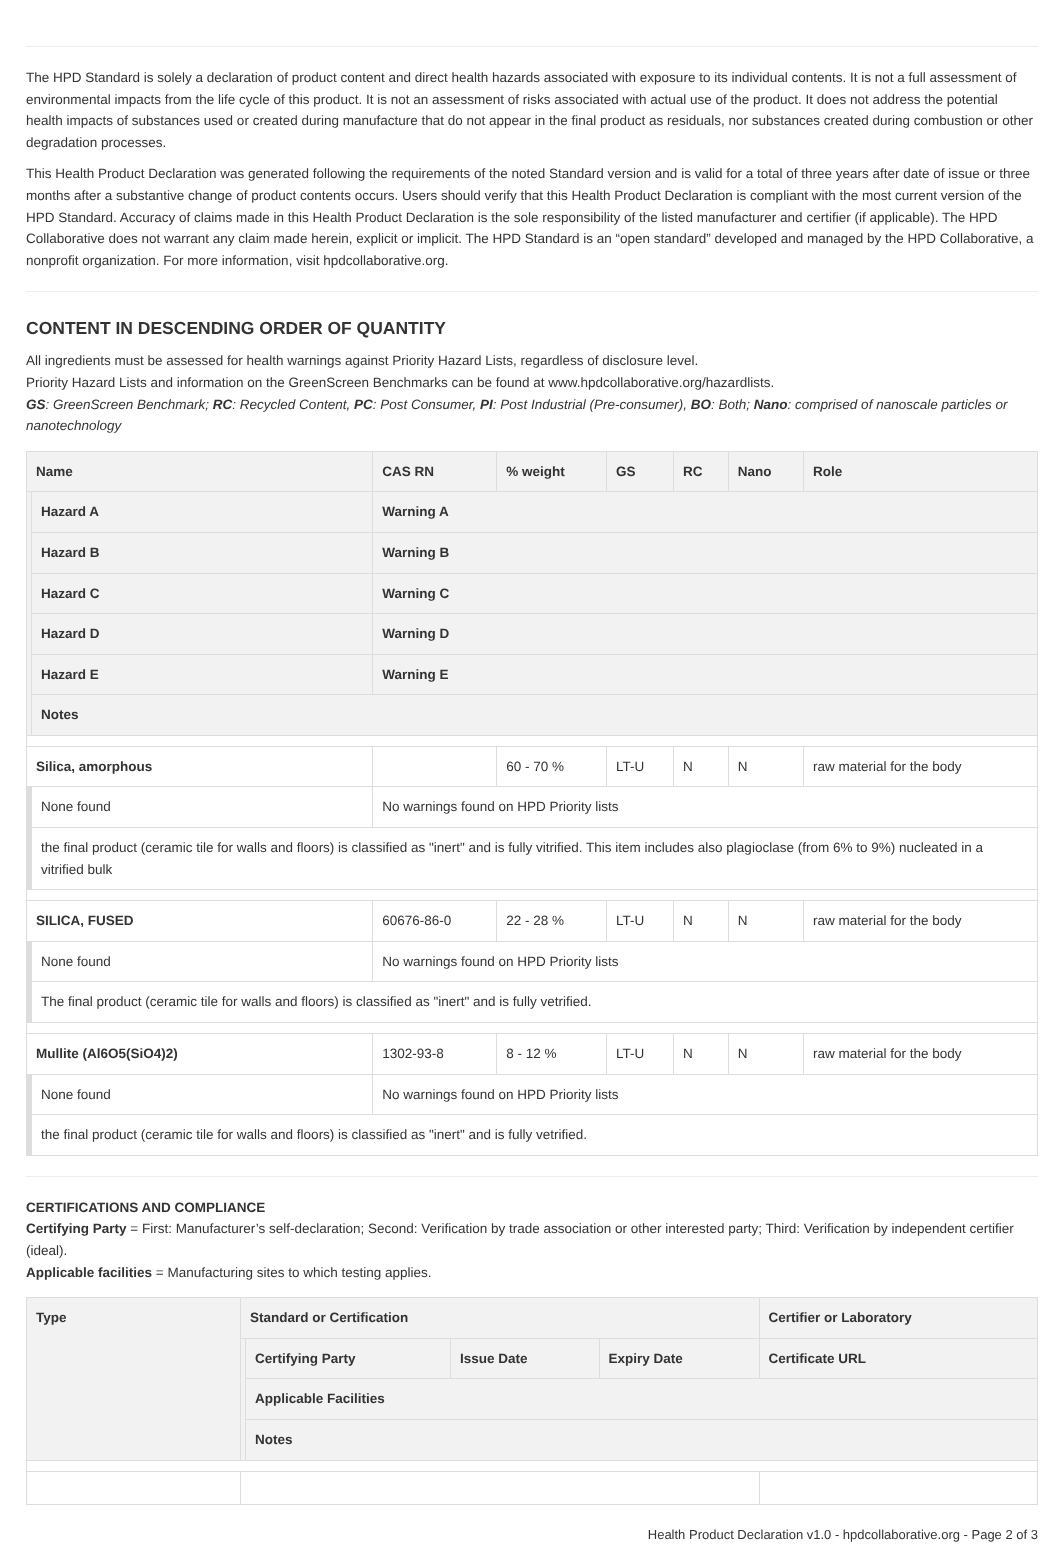The HPD Standard is solely a declaration of product content and direct health hazards associated with exposure to its individual contents. It is not a full assessment of environmental impacts from the life cycle of this product. It is not an assessment of risks associated with actual use of the product. It does not address the potential health impacts of substances used or created during manufacture that do not appear in the final product as residuals, nor substances created during combustion or other degradation processes.
This Health Product Declaration was generated following the requirements of the noted Standard version and is valid for a total of three years after date of issue or three months after a substantive change of product contents occurs. Users should verify that this Health Product Declaration is compliant with the most current version of the HPD Standard. Accuracy of claims made in this Health Product Declaration is the sole responsibility of the listed manufacturer and certifier (if applicable). The HPD Collaborative does not warrant any claim made herein, explicit or implicit. The HPD Standard is an “open standard” developed and managed by the HPD Collaborative, a nonprofit organization. For more information, visit hpdcollaborative.org.
CONTENT IN DESCENDING ORDER OF QUANTITY
All ingredients must be assessed for health warnings against Priority Hazard Lists, regardless of disclosure level.
Priority Hazard Lists and information on the GreenScreen Benchmarks can be found at www.hpdcollaborative.org/hazardlists.
GS: GreenScreen Benchmark; RC: Recycled Content, PC: Post Consumer, PI: Post Industrial (Pre-consumer), BO: Both; Nano: comprised of nanoscale particles or nanotechnology
| Name | | CAS RN | % weight | GS | RC | Nano | Role |
| --- | --- | --- | --- | --- | --- | --- | --- |
| | Hazard A | Warning A | | | | | |
| | Hazard B | Warning B | | | | | |
| | Hazard C | Warning C | | | | | |
| | Hazard D | Warning D | | | | | |
| | Hazard E | Warning E | | | | | |
| | Notes | | | | | | |
| Silica, amorphous | | | 60 - 70 % | LT-U | N | N | raw material for the body |
| | None found | No warnings found on HPD Priority lists | | | | | |
| | the final product (ceramic tile for walls and floors) is classified as "inert" and is fully vitrified. This item includes also plagioclase (from 6% to 9%) nucleated in a vitrified bulk | | | | | | |
| SILICA, FUSED | | 60676-86-0 | 22 - 28 % | LT-U | N | N | raw material for the body |
| | None found | No warnings found on HPD Priority lists | | | | | |
| | The final product (ceramic tile for walls and floors) is classified as "inert" and is fully vetrified. | | | | | | |
| Mullite (Al6O5(SiO4)2) | | 1302-93-8 | 8 - 12 % | LT-U | N | N | raw material for the body |
| | None found | No warnings found on HPD Priority lists | | | | | |
| | the final product (ceramic tile for walls and floors) is classified as "inert" and is fully vetrified. | | | | | | |
CERTIFICATIONS AND COMPLIANCE
Certifying Party = First: Manufacturer’s self-declaration; Second: Verification by trade association or other interested party; Third: Verification by independent certifier (ideal).
Applicable facilities = Manufacturing sites to which testing applies.
| Type | Standard or Certification | | | | Certifier or Laboratory |
| --- | --- | --- | --- | --- | --- |
| | | Certifying Party | Issue Date | Expiry Date | Certificate URL |
| | | Applicable Facilities | | | |
| | | Notes | | | |
Health Product Declaration v1.0 - hpdcollaborative.org - Page 2 of 3